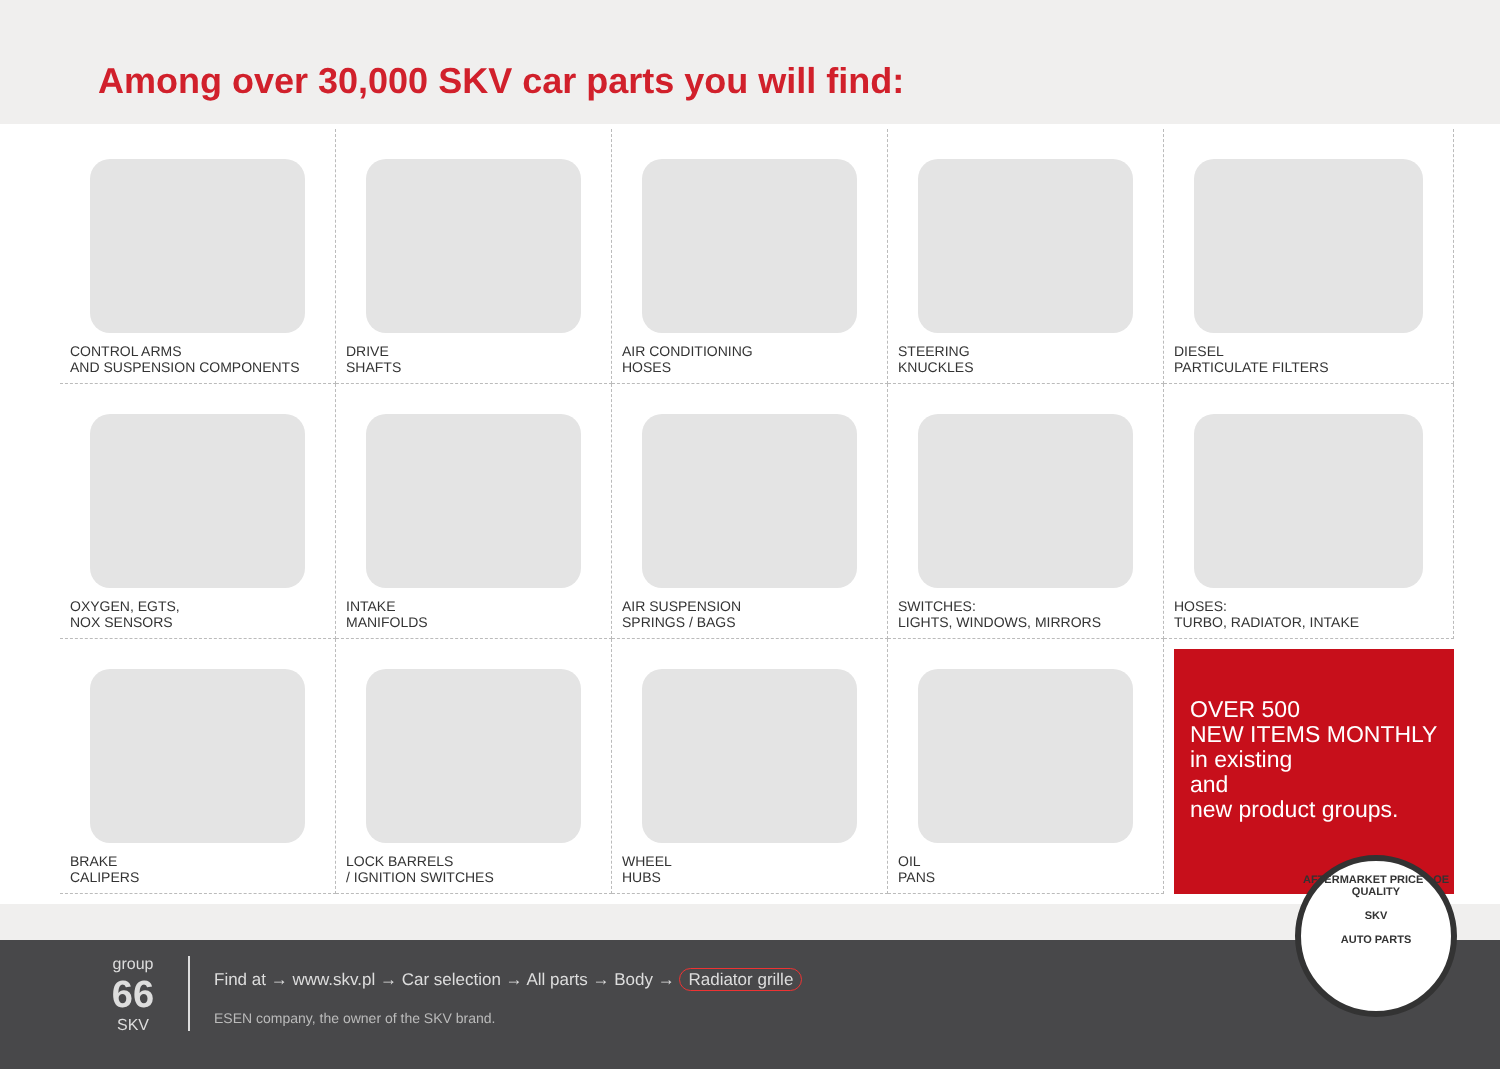Among over 30,000 SKV car parts you will find:
CONTROL ARMS
AND SUSPENSION COMPONENTS
DRIVE
SHAFTS
AIR CONDITIONING
HOSES
STEERING
KNUCKLES
DIESEL
PARTICULATE FILTERS
OXYGEN, EGTS,
NOX SENSORS
INTAKE
MANIFOLDS
AIR SUSPENSION
SPRINGS / BAGS
SWITCHES:
LIGHTS, WINDOWS, MIRRORS
HOSES:
TURBO, RADIATOR, INTAKE
BRAKE
CALIPERS
LOCK BARRELS
/ IGNITION SWITCHES
WHEEL
HUBS
OIL
PANS
OVER 500
NEW ITEMS MONTHLY
in existing
and
new product groups.
group
66
SKV
Find at → www.skv.pl → Car selection → All parts → Body → Radiator grille
ESEN company, the owner of the SKV brand.
AFTERMARKET PRICE - OE QUALITY
SKV
AUTO PARTS